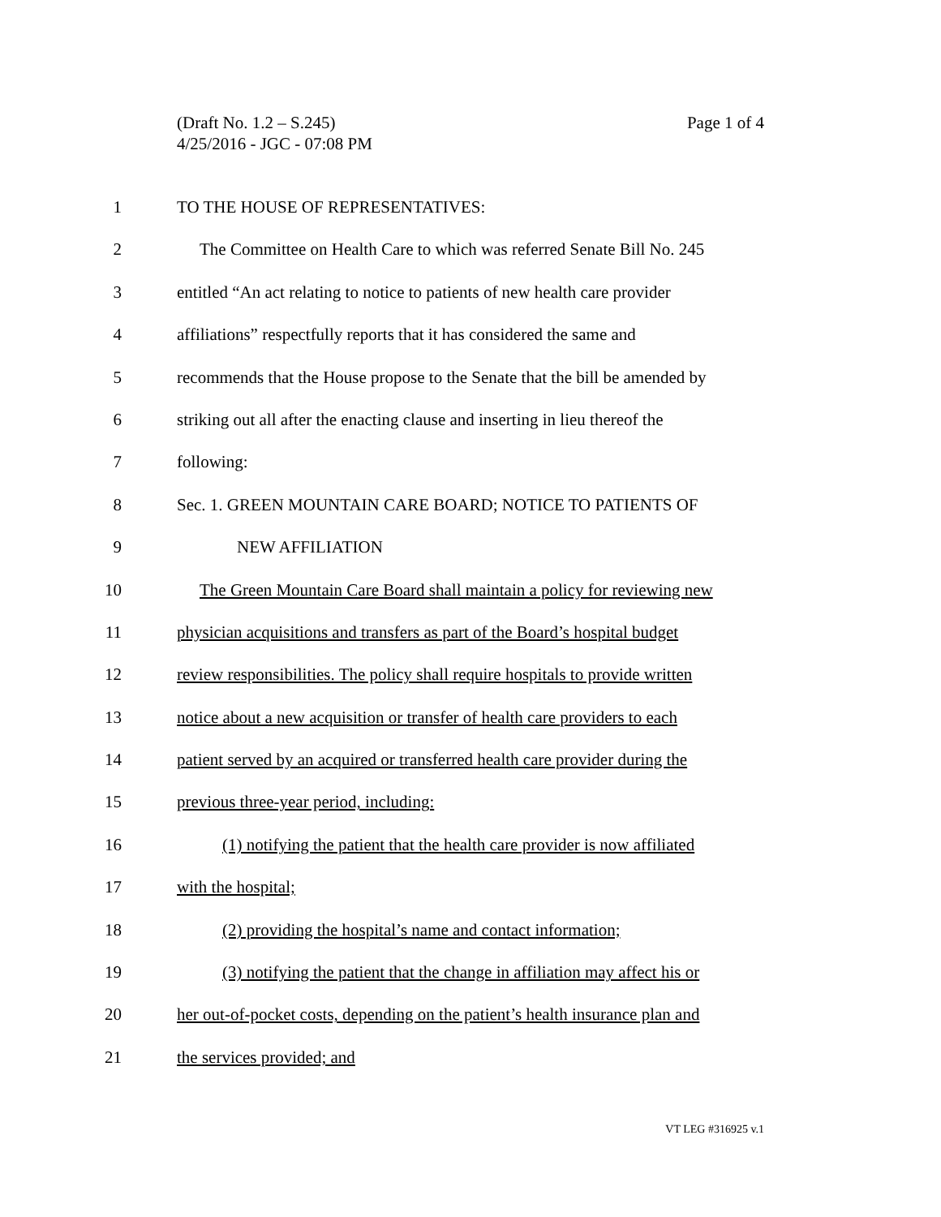(Draft No. 1.2 – S.245)
4/25/2016 - JGC - 07:08 PM
Page 1 of 4
1 TO THE HOUSE OF REPRESENTATIVES:
2 The Committee on Health Care to which was referred Senate Bill No. 245
3 entitled “An act relating to notice to patients of new health care provider
4 affiliations” respectfully reports that it has considered the same and
5 recommends that the House propose to the Senate that the bill be amended by
6 striking out all after the enacting clause and inserting in lieu thereof the
7 following:
8 Sec. 1. GREEN MOUNTAIN CARE BOARD; NOTICE TO PATIENTS OF
9 NEW AFFILIATION
10 The Green Mountain Care Board shall maintain a policy for reviewing new
11 physician acquisitions and transfers as part of the Board’s hospital budget
12 review responsibilities. The policy shall require hospitals to provide written
13 notice about a new acquisition or transfer of health care providers to each
14 patient served by an acquired or transferred health care provider during the
15 previous three-year period, including:
16 (1) notifying the patient that the health care provider is now affiliated
17 with the hospital;
18 (2) providing the hospital’s name and contact information;
19 (3) notifying the patient that the change in affiliation may affect his or
20 her out-of-pocket costs, depending on the patient’s health insurance plan and
21 the services provided; and
VT LEG #316925 v.1